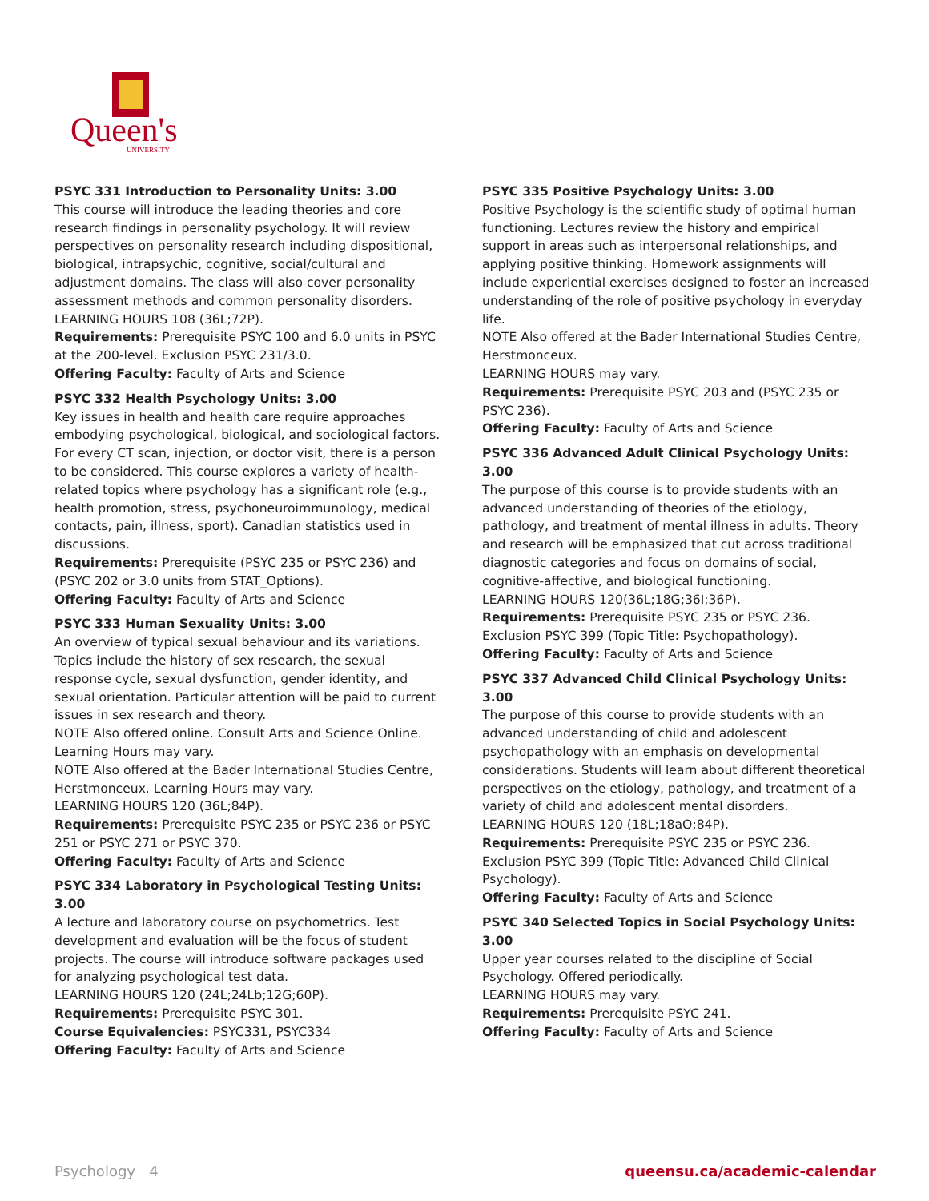Queen's
UNIVERSITY
PSYC 331 Introduction to Personality Units: 3.00
This course will introduce the leading theories and core research findings in personality psychology. It will review perspectives on personality research including dispositional, biological, intrapsychic, cognitive, social/cultural and adjustment domains. The class will also cover personality assessment methods and common personality disorders.
LEARNING HOURS 108 (36L;72P).
Requirements: Prerequisite PSYC 100 and 6.0 units in PSYC at the 200-level. Exclusion PSYC 231/3.0.
Offering Faculty: Faculty of Arts and Science
PSYC 332 Health Psychology Units: 3.00
Key issues in health and health care require approaches embodying psychological, biological, and sociological factors. For every CT scan, injection, or doctor visit, there is a person to be considered. This course explores a variety of health-related topics where psychology has a significant role (e.g., health promotion, stress, psychoneuroimmunology, medical contacts, pain, illness, sport). Canadian statistics used in discussions.
Requirements: Prerequisite (PSYC 235 or PSYC 236) and (PSYC 202 or 3.0 units from STAT_Options).
Offering Faculty: Faculty of Arts and Science
PSYC 333 Human Sexuality Units: 3.00
An overview of typical sexual behaviour and its variations. Topics include the history of sex research, the sexual response cycle, sexual dysfunction, gender identity, and sexual orientation. Particular attention will be paid to current issues in sex research and theory.
NOTE Also offered online. Consult Arts and Science Online. Learning Hours may vary.
NOTE Also offered at the Bader International Studies Centre, Herstmonceux. Learning Hours may vary.
LEARNING HOURS 120 (36L;84P).
Requirements: Prerequisite PSYC 235 or PSYC 236 or PSYC 251 or PSYC 271 or PSYC 370.
Offering Faculty: Faculty of Arts and Science
PSYC 334 Laboratory in Psychological Testing Units: 3.00
A lecture and laboratory course on psychometrics. Test development and evaluation will be the focus of student projects. The course will introduce software packages used for analyzing psychological test data.
LEARNING HOURS 120 (24L;24Lb;12G;60P).
Requirements: Prerequisite PSYC 301.
Course Equivalencies: PSYC331, PSYC334
Offering Faculty: Faculty of Arts and Science
PSYC 335 Positive Psychology Units: 3.00
Positive Psychology is the scientific study of optimal human functioning. Lectures review the history and empirical support in areas such as interpersonal relationships, and applying positive thinking. Homework assignments will include experiential exercises designed to foster an increased understanding of the role of positive psychology in everyday life.
NOTE Also offered at the Bader International Studies Centre, Herstmonceux.
LEARNING HOURS may vary.
Requirements: Prerequisite PSYC 203 and (PSYC 235 or PSYC 236).
Offering Faculty: Faculty of Arts and Science
PSYC 336 Advanced Adult Clinical Psychology Units: 3.00
The purpose of this course is to provide students with an advanced understanding of theories of the etiology, pathology, and treatment of mental illness in adults. Theory and research will be emphasized that cut across traditional diagnostic categories and focus on domains of social, cognitive-affective, and biological functioning.
LEARNING HOURS 120(36L;18G;36I;36P).
Requirements: Prerequisite PSYC 235 or PSYC 236. Exclusion PSYC 399 (Topic Title: Psychopathology).
Offering Faculty: Faculty of Arts and Science
PSYC 337 Advanced Child Clinical Psychology Units: 3.00
The purpose of this course to provide students with an advanced understanding of child and adolescent psychopathology with an emphasis on developmental considerations. Students will learn about different theoretical perspectives on the etiology, pathology, and treatment of a variety of child and adolescent mental disorders.
LEARNING HOURS 120 (18L;18aO;84P).
Requirements: Prerequisite PSYC 235 or PSYC 236. Exclusion PSYC 399 (Topic Title: Advanced Child Clinical Psychology).
Offering Faculty: Faculty of Arts and Science
PSYC 340 Selected Topics in Social Psychology Units: 3.00
Upper year courses related to the discipline of Social Psychology. Offered periodically.
LEARNING HOURS may vary.
Requirements: Prerequisite PSYC 241.
Offering Faculty: Faculty of Arts and Science
Psychology 4 queensu.ca/academic-calendar